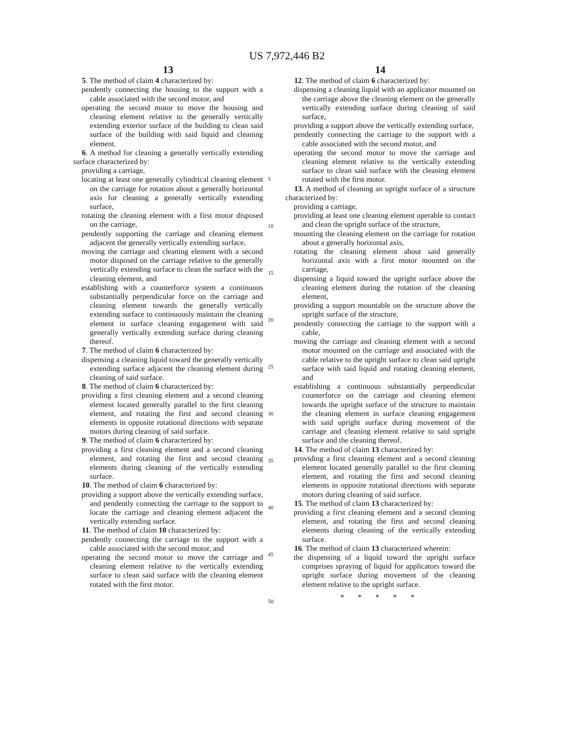US 7,972,446 B2
13
5. The method of claim 4 characterized by:
pendently connecting the housing to the support with a cable associated with the second motor, and
operating the second motor to move the housing and cleaning element relative to the generally vertically extending exterior surface of the building to clean said surface of the building with said liquid and cleaning element.
6. A method for cleaning a generally vertically extending surface characterized by:
providing a carriage,
locating at least one generally cylindrical cleaning element on the carriage for rotation about a generally horizontal axis for cleaning a generally vertically extending surface,
rotating the cleaning element with a first motor disposed on the carriage,
pendently supporting the carriage and cleaning element adjacent the generally vertically extending surface,
moving the carriage and cleaning element with a second motor disposed on the carriage relative to the generally vertically extending surface to clean the surface with the cleaning element, and
establishing with a counterforce system a continuous substantially perpendicular force on the carriage and cleaning element towards the generally vertically extending surface to continuously maintain the cleaning element in surface cleaning engagement with said generally vertically extending surface during cleaning thereof.
7. The method of claim 6 characterized by:
dispensing a cleaning liquid toward the generally vertically extending surface adjacent the cleaning element during cleaning of said surface.
8. The method of claim 6 characterized by:
providing a first cleaning element and a second cleaning element located generally parallel to the first cleaning element, and rotating the first and second cleaning elements in opposite rotational directions with separate motors during cleaning of said surface.
9. The method of claim 6 characterized by:
providing a first cleaning element and a second cleaning element, and rotating the first and second cleaning elements during cleaning of the vertically extending surface.
10. The method of claim 6 characterized by:
providing a support above the vertically extending surface, and pendently connecting the carriage to the support to locate the carriage and cleaning element adjacent the vertically extending surface.
11. The method of claim 10 characterized by:
pendently connecting the carriage to the support with a cable associated with the second motor, and
operating the second motor to move the carriage and cleaning element relative to the vertically extending surface to clean said surface with the cleaning element rotated with the first motor.
5
10
15
20
25
30
35
40
45
50
14
12. The method of claim 6 characterized by:
dispensing a cleaning liquid with an applicator mounted on the carriage above the cleaning element on the generally vertically extending surface during cleaning of said surface,
providing a support above the vertically extending surface,
pendently connecting the carriage to the support with a cable associated with the second motor, and
operating the second motor to move the carriage and cleaning element relative to the vertically extending surface to clean said surface with the cleaning element rotated with the first motor.
13. A method of cleaning an upright surface of a structure characterized by:
providing a carriage,
providing at least one cleaning element operable to contact and clean the upright surface of the structure,
mounting the cleaning element on the carriage for rotation about a generally horizontal axis,
rotating the cleaning element about said generally horizontal axis with a first motor mounted on the carriage,
dispensing a liquid toward the upright surface above the cleaning element during the rotation of the cleaning element,
providing a support mountable on the structure above the upright surface of the structure,
pendently connecting the carriage to the support with a cable,
moving the carriage and cleaning element with a second motor mounted on the carriage and associated with the cable relative to the upright surface to clean said upright surface with said liquid and rotating cleaning element, and
establishing a continuous substantially perpendicular counterforce on the carriage and cleaning element towards the upright surface of the structure to maintain the cleaning element in surface cleaning engagement with said upright surface during movement of the carriage and cleaning element relative to said upright surface and the cleaning thereof.
14. The method of claim 13 characterized by:
providing a first cleaning element and a second cleaning element located generally parallel to the first cleaning element, and rotating the first and second cleaning elements in opposite rotational directions with separate motors during cleaning of said surface.
15. The method of claim 13 characterized by:
providing a first cleaning element and a second cleaning element, and rotating the first and second cleaning elements during cleaning of the vertically extending surface.
16. The method of claim 13 characterized wherein:
the dispensing of a liquid toward the upright surface comprises spraying of liquid for applicators toward the upright surface during movement of the cleaning element relative to the upright surface.
* * * * *